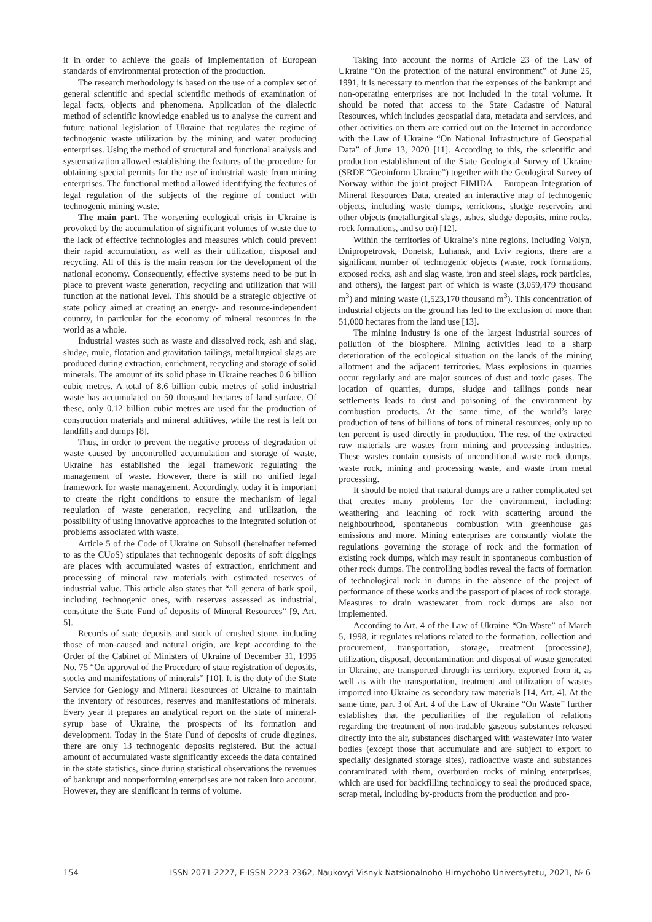it in order to achieve the goals of implementation of European standards of environmental protection of the production.
The research methodology is based on the use of a complex set of general scientific and special scientific methods of examination of legal facts, objects and phenomena. Application of the dialectic method of scientific knowledge enabled us to analyse the current and future national legislation of Ukraine that regulates the regime of technogenic waste utilization by the mining and water producing enterprises. Using the method of structural and functional analysis and systematization allowed establishing the features of the procedure for obtaining special permits for the use of industrial waste from mining enterprises. The functional method allowed identifying the features of legal regulation of the subjects of the regime of conduct with technogenic mining waste.
The main part. The worsening ecological crisis in Ukraine is provoked by the accumulation of significant volumes of waste due to the lack of effective technologies and measures which could prevent their rapid accumulation, as well as their utilization, disposal and recycling. All of this is the main reason for the development of the national economy. Consequently, effective systems need to be put in place to prevent waste generation, recycling and utilization that will function at the national level. This should be a strategic objective of state policy aimed at creating an energy- and resource-independent country, in particular for the economy of mineral resources in the world as a whole.
Industrial wastes such as waste and dissolved rock, ash and slag, sludge, mule, flotation and gravitation tailings, metallurgical slags are produced during extraction, enrichment, recycling and storage of solid minerals. The amount of its solid phase in Ukraine reaches 0.6 billion cubic metres. A total of 8.6 billion cubic metres of solid industrial waste has accumulated on 50 thousand hectares of land surface. Of these, only 0.12 billion cubic metres are used for the production of construction materials and mineral additives, while the rest is left on landfills and dumps [8].
Thus, in order to prevent the negative process of degradation of waste caused by uncontrolled accumulation and storage of waste, Ukraine has established the legal framework regulating the management of waste. However, there is still no unified legal framework for waste management. Accordingly, today it is important to create the right conditions to ensure the mechanism of legal regulation of waste generation, recycling and utilization, the possibility of using innovative approaches to the integrated solution of problems associated with waste.
Article 5 of the Code of Ukraine on Subsoil (hereinafter referred to as the CUoS) stipulates that technogenic deposits of soft diggings are places with accumulated wastes of extraction, enrichment and processing of mineral raw materials with estimated reserves of industrial value. This article also states that “all genera of bark spoil, including technogenic ones, with reserves assessed as industrial, constitute the State Fund of deposits of Mineral Resources” [9, Art. 5].
Records of state deposits and stock of crushed stone, including those of man-caused and natural origin, are kept according to the Order of the Cabinet of Ministers of Ukraine of December 31, 1995 No. 75 “On approval of the Procedure of state registration of deposits, stocks and manifestations of minerals” [10]. It is the duty of the State Service for Geology and Mineral Resources of Ukraine to maintain the inventory of resources, reserves and manifestations of minerals. Every year it prepares an analytical report on the state of mineral-syrup base of Ukraine, the prospects of its formation and development. Today in the State Fund of deposits of crude diggings, there are only 13 technogenic deposits registered. But the actual amount of accumulated waste significantly exceeds the data contained in the state statistics, since during statistical observations the revenues of bankrupt and nonperforming enterprises are not taken into account. However, they are significant in terms of volume.
Taking into account the norms of Article 23 of the Law of Ukraine “On the protection of the natural environment” of June 25, 1991, it is necessary to mention that the expenses of the bankrupt and non-operating enterprises are not included in the total volume. It should be noted that access to the State Cadastre of Natural Resources, which includes geospatial data, metadata and services, and other activities on them are carried out on the Internet in accordance with the Law of Ukraine “On National Infrastructure of Geospatial Data” of June 13, 2020 [11]. According to this, the scientific and production establishment of the State Geological Survey of Ukraine (SRDE “Geoinform Ukraine”) together with the Geological Survey of Norway within the joint project EIMIDA – European Integration of Mineral Resources Data, created an interactive map of technogenic objects, including waste dumps, terrickons, sludge reservoirs and other objects (metallurgical slags, ashes, sludge deposits, mine rocks, rock formations, and so on) [12].
Within the territories of Ukraine’s nine regions, including Volyn, Dnipropetrovsk, Donetsk, Luhansk, and Lviv regions, there are a significant number of technogenic objects (waste, rock formations, exposed rocks, ash and slag waste, iron and steel slags, rock particles, and others), the largest part of which is waste (3,059,479 thousand m<sup>3</sup>) and mining waste (1,523,170 thousand m<sup>3</sup>). This concentration of industrial objects on the ground has led to the exclusion of more than 51,000 hectares from the land use [13].
The mining industry is one of the largest industrial sources of pollution of the biosphere. Mining activities lead to a sharp deterioration of the ecological situation on the lands of the mining allotment and the adjacent territories. Mass explosions in quarries occur regularly and are major sources of dust and toxic gases. The location of quarries, dumps, sludge and tailings ponds near settlements leads to dust and poisoning of the environment by combustion products. At the same time, of the world’s large production of tens of billions of tons of mineral resources, only up to ten percent is used directly in production. The rest of the extracted raw materials are wastes from mining and processing industries. These wastes contain consists of unconditional waste rock dumps, waste rock, mining and processing waste, and waste from metal processing.
It should be noted that natural dumps are a rather complicated set that creates many problems for the environment, including: weathering and leaching of rock with scattering around the neighbourhood, spontaneous combustion with greenhouse gas emissions and more. Mining enterprises are constantly violate the regulations governing the storage of rock and the formation of existing rock dumps, which may result in spontaneous combustion of other rock dumps. The controlling bodies reveal the facts of formation of technological rock in dumps in the absence of the project of performance of these works and the passport of places of rock storage. Measures to drain wastewater from rock dumps are also not implemented.
According to Art. 4 of the Law of Ukraine “On Waste” of March 5, 1998, it regulates relations related to the formation, collection and procurement, transportation, storage, treatment (processing), utilization, disposal, decontamination and disposal of waste generated in Ukraine, are transported through its territory, exported from it, as well as with the transportation, treatment and utilization of wastes imported into Ukraine as secondary raw materials [14, Art. 4]. At the same time, part 3 of Art. 4 of the Law of Ukraine “On Waste” further establishes that the peculiarities of the regulation of relations regarding the treatment of non-tradable gaseous substances released directly into the air, substances discharged with wastewater into water bodies (except those that accumulate and are subject to export to specially designated storage sites), radioactive waste and substances contaminated with them, overburden rocks of mining enterprises, which are used for backfilling technology to seal the produced space, scrap metal, including by-products from the production and pro-
154 ISSN 2071-2227, E-ISSN 2223-2362, Naukovyi Visnyk Natsionalnoho Hirnychoho Universytetu, 2021, № 6